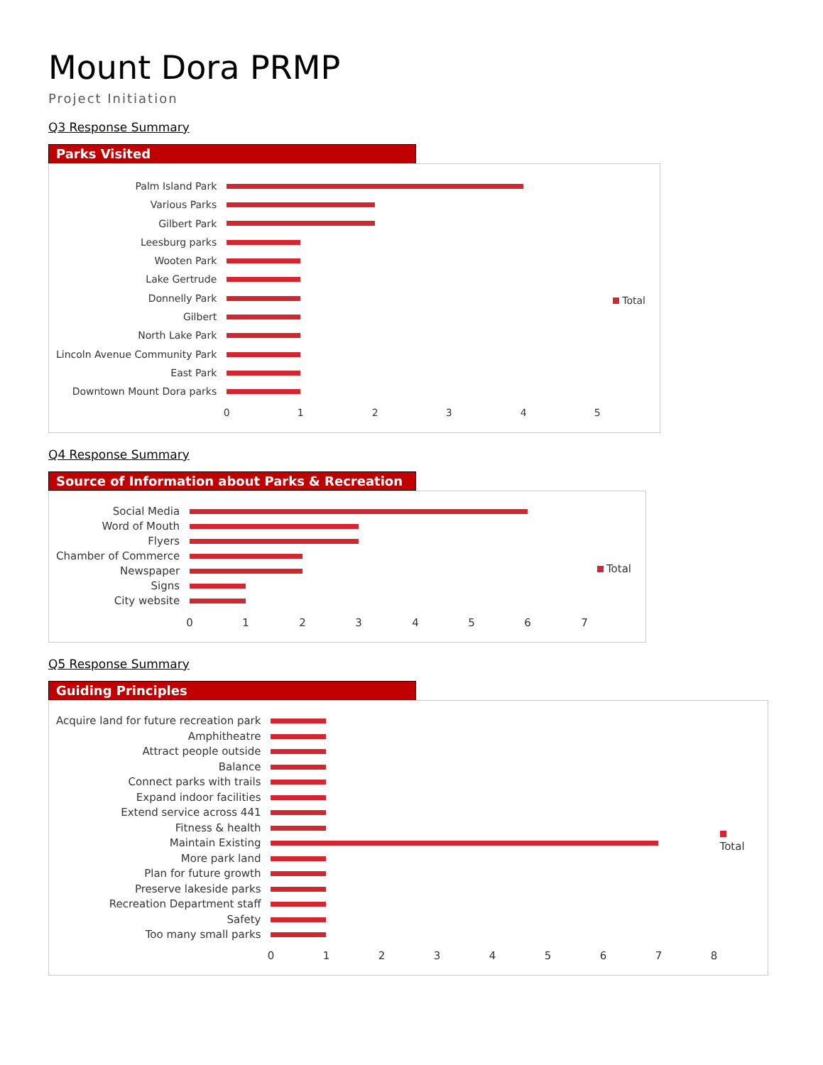Mount Dora PRMP
Project Initiation
Q3 Response Summary
Parks Visited
Palm Island Park
Various Parks
Gilbert Park
Leesburg parks
Wooten Park
Lake Gertrude
Donnelly Park
Gilbert
North Lake Park
Lincoln Avenue Community Park
East Park
Downtown Mount Dora parks
0 1 2 3 4 5
Total
Q4 Response Summary
Source of Information about Parks & Recreation
Social Media
Word of Mouth
Flyers
Chamber of Commerce
Newspaper
Signs
City website
0 1 2 3 4 5 6 7
Total
Q5 Response Summary
Guiding Principles
Acquire land for future recreation park
Amphitheatre
Attract people outside
Balance
Connect parks with trails
Expand indoor facilities
Extend service across 441
Fitness & health
Maintain Existing
More park land
Plan for future growth
Preserve lakeside parks
Recreation Department staff
Safety
Too many small parks
0 1 2 3 4 5 6 7 8
Total